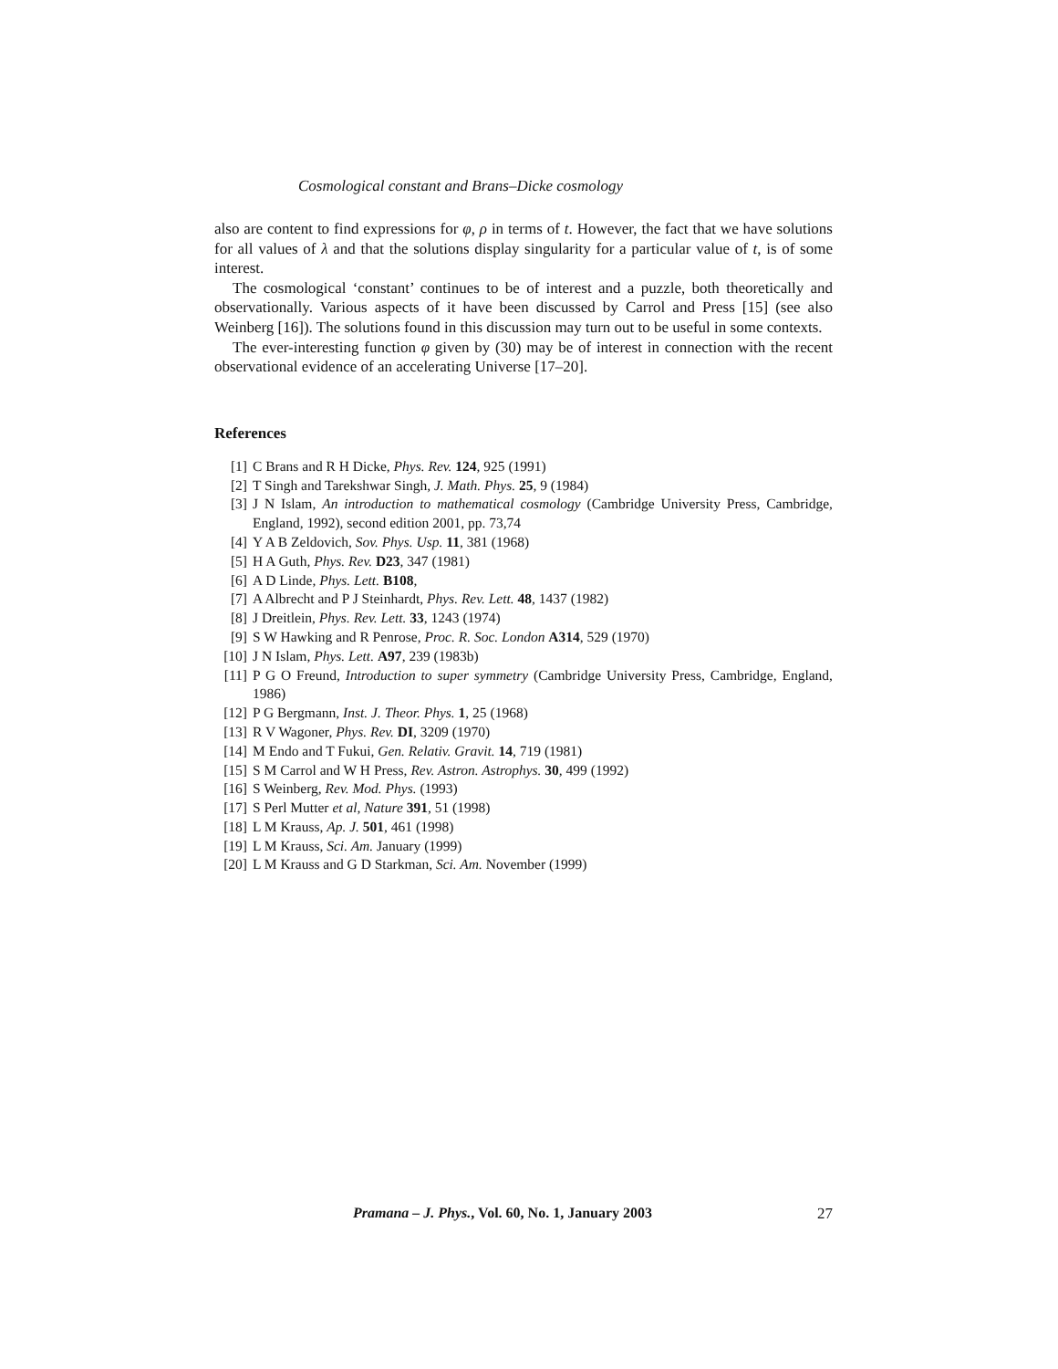Cosmological constant and Brans–Dicke cosmology
also are content to find expressions for φ, ρ in terms of t. However, the fact that we have solutions for all values of λ and that the solutions display singularity for a particular value of t, is of some interest.
The cosmological ‘constant’ continues to be of interest and a puzzle, both theoretically and observationally. Various aspects of it have been discussed by Carrol and Press [15] (see also Weinberg [16]). The solutions found in this discussion may turn out to be useful in some contexts.
The ever-interesting function φ given by (30) may be of interest in connection with the recent observational evidence of an accelerating Universe [17–20].
References
[1] C Brans and R H Dicke, Phys. Rev. 124, 925 (1991)
[2] T Singh and Tarekshwar Singh, J. Math. Phys. 25, 9 (1984)
[3] J N Islam, An introduction to mathematical cosmology (Cambridge University Press, Cambridge, England, 1992), second edition 2001, pp. 73,74
[4] Y A B Zeldovich, Sov. Phys. Usp. 11, 381 (1968)
[5] H A Guth, Phys. Rev. D23, 347 (1981)
[6] A D Linde, Phys. Lett. B108,
[7] A Albrecht and P J Steinhardt, Phys. Rev. Lett. 48, 1437 (1982)
[8] J Dreitlein, Phys. Rev. Lett. 33, 1243 (1974)
[9] S W Hawking and R Penrose, Proc. R. Soc. London A314, 529 (1970)
[10] J N Islam, Phys. Lett. A97, 239 (1983b)
[11] P G O Freund, Introduction to super symmetry (Cambridge University Press, Cambridge, England, 1986)
[12] P G Bergmann, Inst. J. Theor. Phys. 1, 25 (1968)
[13] R V Wagoner, Phys. Rev. DI, 3209 (1970)
[14] M Endo and T Fukui, Gen. Relativ. Gravit. 14, 719 (1981)
[15] S M Carrol and W H Press, Rev. Astron. Astrophys. 30, 499 (1992)
[16] S Weinberg, Rev. Mod. Phys. (1993)
[17] S Perl Mutter et al, Nature 391, 51 (1998)
[18] L M Krauss, Ap. J. 501, 461 (1998)
[19] L M Krauss, Sci. Am. January (1999)
[20] L M Krauss and G D Starkman, Sci. Am. November (1999)
Pramana – J. Phys., Vol. 60, No. 1, January 2003 27